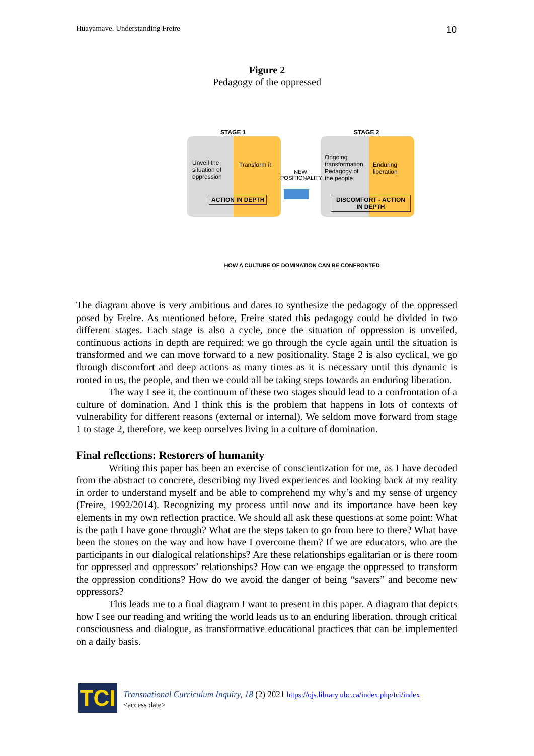Huayamave. Understanding Freire 10
Figure 2
Pedagogy of the oppressed
STAGE 1 STAGE 2
Unveil the situation of oppression
Transform it
NEW POSITIONALITY
Ongoing transformation. Pedagogy of the people
Enduring liberation
ACTION IN DEPTH
DISCOMFORT - ACTION
IN DEPTH
HOW A CULTURE OF DOMINATION CAN BE CONFRONTED
The diagram above is very ambitious and dares to synthesize the pedagogy of the oppressed posed by Freire. As mentioned before, Freire stated this pedagogy could be divided in two different stages. Each stage is also a cycle, once the situation of oppression is unveiled, continuous actions in depth are required; we go through the cycle again until the situation is transformed and we can move forward to a new positionality. Stage 2 is also cyclical, we go through discomfort and deep actions as many times as it is necessary until this dynamic is rooted in us, the people, and then we could all be taking steps towards an enduring liberation.
The way I see it, the continuum of these two stages should lead to a confrontation of a culture of domination. And I think this is the problem that happens in lots of contexts of vulnerability for different reasons (external or internal). We seldom move forward from stage 1 to stage 2, therefore, we keep ourselves living in a culture of domination.
Final reflections: Restorers of humanity
Writing this paper has been an exercise of conscientization for me, as I have decoded from the abstract to concrete, describing my lived experiences and looking back at my reality in order to understand myself and be able to comprehend my why’s and my sense of urgency (Freire, 1992/2014). Recognizing my process until now and its importance have been key elements in my own reflection practice. We should all ask these questions at some point: What is the path I have gone through? What are the steps taken to go from here to there? What have been the stones on the way and how have I overcome them? If we are educators, who are the participants in our dialogical relationships? Are these relationships egalitarian or is there room for oppressed and oppressors’ relationships? How can we engage the oppressed to transform the oppression conditions? How do we avoid the danger of being “savers” and become new oppressors?
This leads me to a final diagram I want to present in this paper. A diagram that depicts how I see our reading and writing the world leads us to an enduring liberation, through critical consciousness and dialogue, as transformative educational practices that can be implemented on a daily basis.
TCI
Transnational Curriculum Inquiry, 18 (2) 2021 https://ojs.library.ubc.ca/index.php/tci/index
<access date>